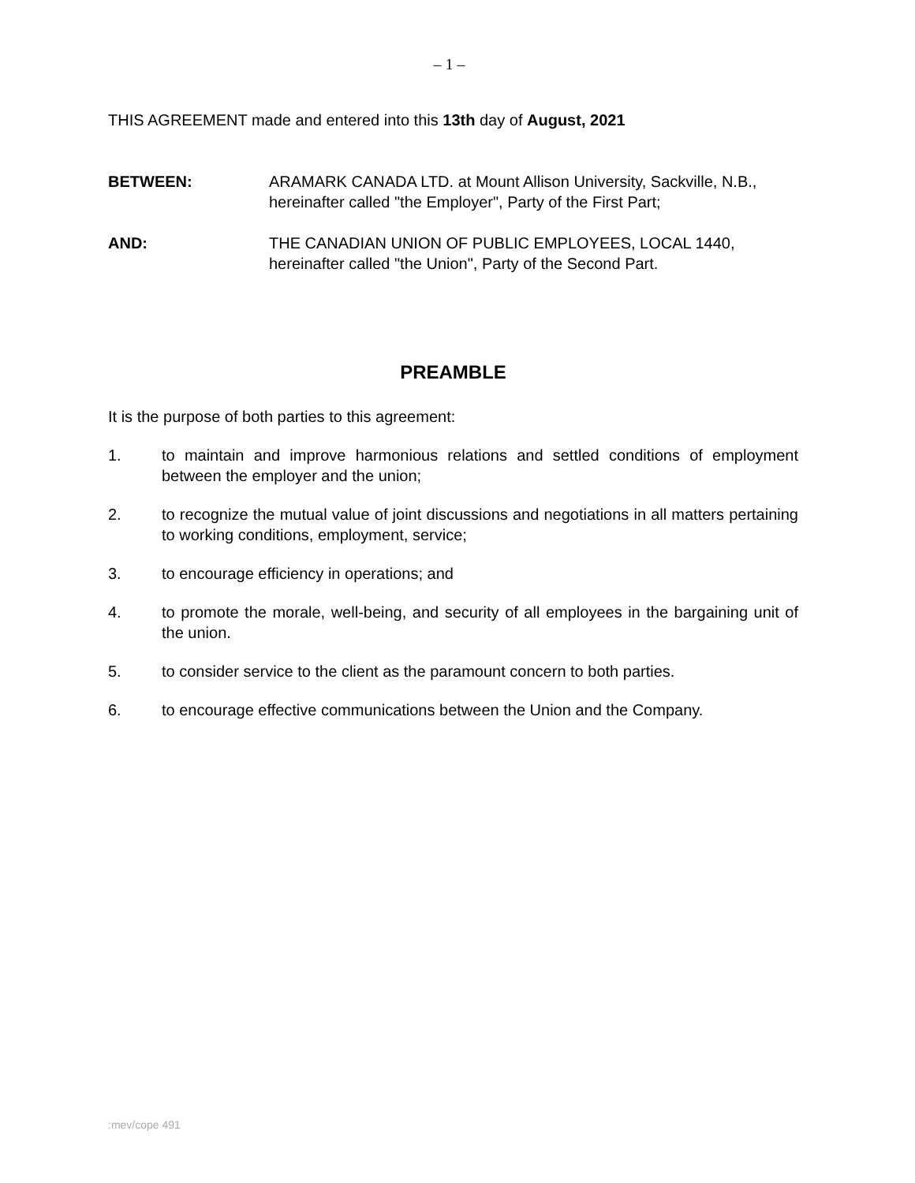– 1 –
THIS AGREEMENT made and entered into this 13th day of August, 2021
BETWEEN: ARAMARK CANADA LTD. at Mount Allison University, Sackville, N.B., hereinafter called "the Employer", Party of the First Part;
AND: THE CANADIAN UNION OF PUBLIC EMPLOYEES, LOCAL 1440, hereinafter called "the Union", Party of the Second Part.
PREAMBLE
It is the purpose of both parties to this agreement:
1. to maintain and improve harmonious relations and settled conditions of employment between the employer and the union;
2. to recognize the mutual value of joint discussions and negotiations in all matters pertaining to working conditions, employment, service;
3. to encourage efficiency in operations; and
4. to promote the morale, well-being, and security of all employees in the bargaining unit of the union.
5. to consider service to the client as the paramount concern to both parties.
6. to encourage effective communications between the Union and the Company.
:mev/cope 491